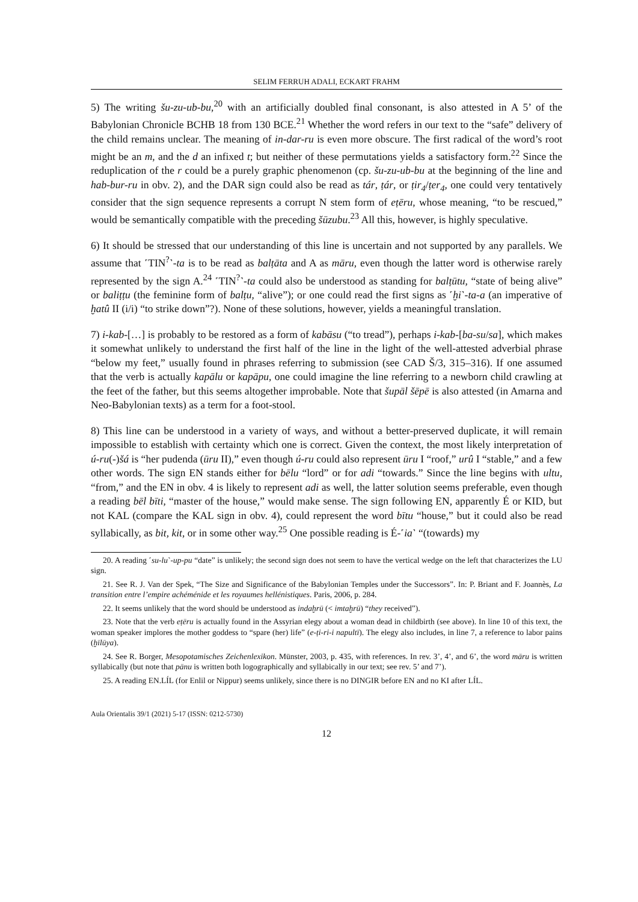SELIM FERRUH ADALI, ECKART FRAHM
5) The writing šu-zu-ub-bu,<sup>20</sup> with an artificially doubled final consonant, is also attested in A 5’ of the Babylonian Chronicle BCHB 18 from 130 BCE.<sup>21</sup> Whether the word refers in our text to the “safe” delivery of the child remains unclear. The meaning of in-dar-ru is even more obscure. The first radical of the word’s root might be an m, and the d an infixed t; but neither of these permutations yields a satisfactory form.<sup>22</sup> Since the reduplication of the r could be a purely graphic phenomenon (cp. šu-zu-ub-bu at the beginning of the line and hab-bur-ru in obv. 2), and the DAR sign could also be read as tár, ṭár, or ṭir<sub>4</sub>/ṭer<sub>4</sub>, one could very tentatively consider that the sign sequence represents a corrupt N stem form of eṭēru, whose meaning, “to be rescued,” would be semantically compatible with the preceding šūzubu.<sup>23</sup> All this, however, is highly speculative.
6) It should be stressed that our understanding of this line is uncertain and not supported by any parallels. We assume that ˹TIN<sup>?</sup>˺-ta is to be read as balṭāta and A as māru, even though the latter word is otherwise rarely represented by the sign A.<sup>24</sup> ˹TIN<sup>?</sup>˺-ta could also be understood as standing for balṭūtu, “state of being alive” or baliṭṭu (the feminine form of balṭu, “alive”); or one could read the first signs as ˹ḫi˺-ta-a (an imperative of ḫatû II (i/i) “to strike down”?). None of these solutions, however, yields a meaningful translation.
7) i-kab-[…] is probably to be restored as a form of kabāsu (“to tread”), perhaps i-kab-[ba-su/sa], which makes it somewhat unlikely to understand the first half of the line in the light of the well-attested adverbial phrase “below my feet,” usually found in phrases referring to submission (see CAD Š/3, 315–316). If one assumed that the verb is actually kapālu or kapāpu, one could imagine the line referring to a newborn child crawling at the feet of the father, but this seems altogether improbable. Note that šupāl šēpē is also attested (in Amarna and Neo-Babylonian texts) as a term for a foot-stool.
8) This line can be understood in a variety of ways, and without a better-preserved duplicate, it will remain impossible to establish with certainty which one is correct. Given the context, the most likely interpretation of ú-ru(-)šá is “her pudenda (ūru II),” even though ú-ru could also represent ūru I “roof,” urû I “stable,” and a few other words. The sign EN stands either for bēlu “lord” or for adi “towards.” Since the line begins with ultu, “from,” and the EN in obv. 4 is likely to represent adi as well, the latter solution seems preferable, even though a reading bēl bīti, “master of the house,” would make sense. The sign following EN, apparently É or KID, but not KAL (compare the KAL sign in obv. 4), could represent the word bītu “house,” but it could also be read syllabically, as bit, kit, or in some other way.<sup>25</sup> One possible reading is É-˹ia˺ “(towards) my
20. A reading ˹su-lu˺-up-pu “date” is unlikely; the second sign does not seem to have the vertical wedge on the left that characterizes the LU sign.
21. See R. J. Van der Spek, “The Size and Significance of the Babylonian Temples under the Successors”. In: P. Briant and F. Joannès, La transition entre l’empire achéménide et les royaumes hellénistiques. Paris, 2006, p. 284.
22. It seems unlikely that the word should be understood as indaḫrū (< imtaḫrū) “they received”).
23. Note that the verb eṭēru is actually found in the Assyrian elegy about a woman dead in childbirth (see above). In line 10 of this text, the woman speaker implores the mother goddess to “spare (her) life” (e-ṭi-ri-i napultī). The elegy also includes, in line 7, a reference to labor pains (ḫīlūya).
24. See R. Borger, Mesopotamisches Zeichenlexikon. Münster, 2003, p. 435, with references. In rev. 3’, 4’, and 6’, the word māru is written syllabically (but note that pānu is written both logographically and syllabically in our text; see rev. 5’ and 7’).
25. A reading EN.LÍL (for Enlil or Nippur) seems unlikely, since there is no DINGIR before EN and no KI after LÍL.
Aula Orientalis 39/1 (2021) 5-17 (ISSN: 0212-5730)
12